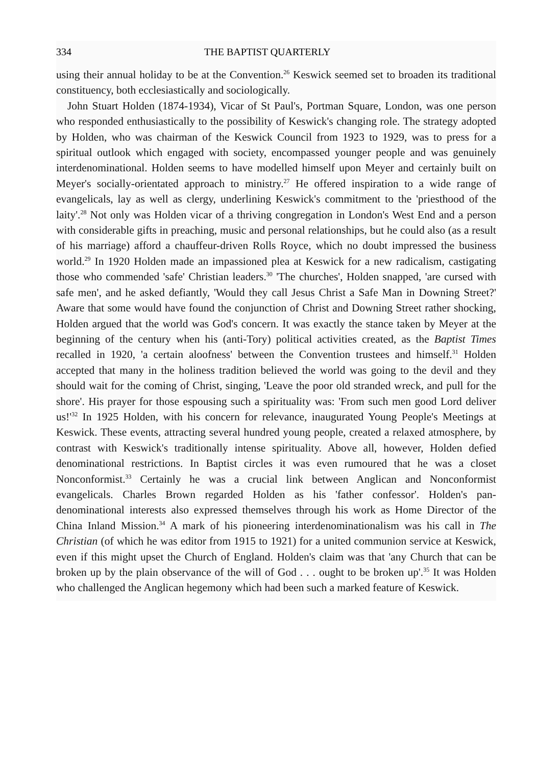334 THE BAPTIST QUARTERLY
using their annual holiday to be at the Convention.<sup>26</sup> Keswick seemed set to broaden its traditional constituency, both ecclesiastically and sociologically.
John Stuart Holden (1874-1934), Vicar of St Paul's, Portman Square, London, was one person who responded enthusiastically to the possibility of Keswick's changing role. The strategy adopted by Holden, who was chairman of the Keswick Council from 1923 to 1929, was to press for a spiritual outlook which engaged with society, encompassed younger people and was genuinely interdenominational. Holden seems to have modelled himself upon Meyer and certainly built on Meyer's socially-orientated approach to ministry.<sup>27</sup> He offered inspiration to a wide range of evangelicals, lay as well as clergy, underlining Keswick's commitment to the 'priesthood of the laity'.<sup>28</sup> Not only was Holden vicar of a thriving congregation in London's West End and a person with considerable gifts in preaching, music and personal relationships, but he could also (as a result of his marriage) afford a chauffeur-driven Rolls Royce, which no doubt impressed the business world.<sup>29</sup> In 1920 Holden made an impassioned plea at Keswick for a new radicalism, castigating those who commended 'safe' Christian leaders.<sup>30</sup> 'The churches', Holden snapped, 'are cursed with safe men', and he asked defiantly, 'Would they call Jesus Christ a Safe Man in Downing Street?' Aware that some would have found the conjunction of Christ and Downing Street rather shocking, Holden argued that the world was God's concern. It was exactly the stance taken by Meyer at the beginning of the century when his (anti-Tory) political activities created, as the Baptist Times recalled in 1920, 'a certain aloofness' between the Convention trustees and himself.<sup>31</sup> Holden accepted that many in the holiness tradition believed the world was going to the devil and they should wait for the coming of Christ, singing, 'Leave the poor old stranded wreck, and pull for the shore'. His prayer for those espousing such a spirituality was: 'From such men good Lord deliver us!'<sup>32</sup> In 1925 Holden, with his concern for relevance, inaugurated Young People's Meetings at Keswick. These events, attracting several hundred young people, created a relaxed atmosphere, by contrast with Keswick's traditionally intense spirituality. Above all, however, Holden defied denominational restrictions. In Baptist circles it was even rumoured that he was a closet Nonconformist.<sup>33</sup> Certainly he was a crucial link between Anglican and Nonconformist evangelicals. Charles Brown regarded Holden as his 'father confessor'. Holden's pan-denominational interests also expressed themselves through his work as Home Director of the China Inland Mission.<sup>34</sup> A mark of his pioneering interdenominationalism was his call in The Christian (of which he was editor from 1915 to 1921) for a united communion service at Keswick, even if this might upset the Church of England. Holden's claim was that 'any Church that can be broken up by the plain observance of the will of God . . . ought to be broken up'.<sup>35</sup> It was Holden who challenged the Anglican hegemony which had been such a marked feature of Keswick.